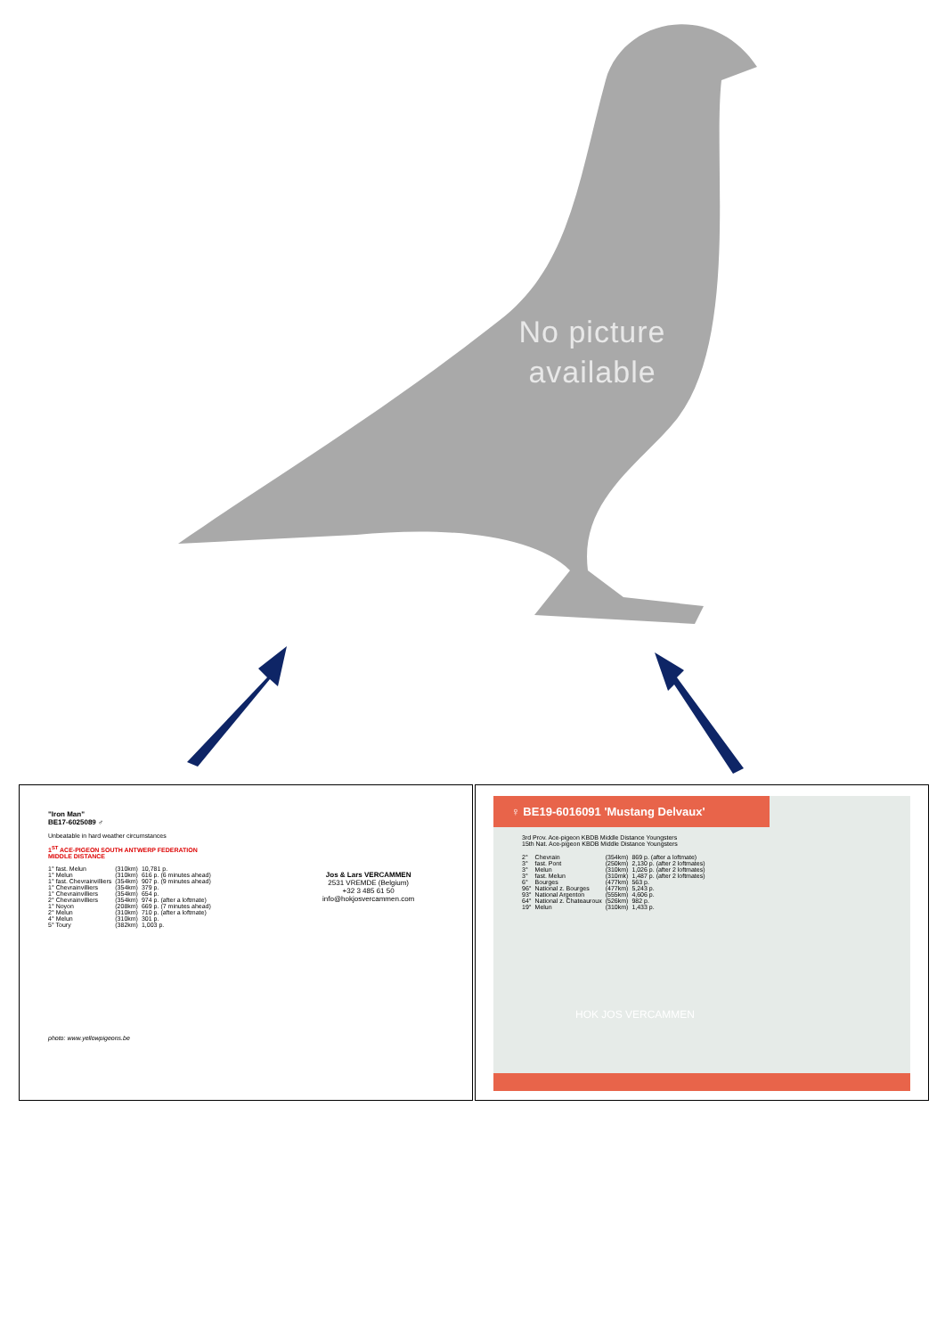No picture available
"Iron Man"
BE17-6025089 ♂
Unbeatable in hard weather circumstances
1<sup>ST</sup> ACE-PIGEON SOUTH ANTWERP FEDERATION
MIDDLE DISTANCE
| 1° fast. Melun | (310km) | 10,781 p. |
| 1° Melun | (310km) | 616 p. (6 minutes ahead) |
| 1° fast. Chevrainvilliers | (354km) | 907 p. (9 minutes ahead) |
| 1° Chevrainvilliers | (354km) | 379 p. |
| 1° Chevrainvilliers | (354km) | 654 p. |
| 2° Chevrainvilliers | (354km) | 974 p. (after a loftmate) |
| 1° Noyon | (208km) | 669 p. (7 minutes ahead) |
| 2° Melun | (310km) | 710 p. (after a loftmate) |
| 4° Melun | (310km) | 301 p. |
| 5° Toury | (382km) | 1,003 p. |
photo: www.yellowpigeons.be
Jos & Lars VERCAMMEN
2531 VREMDE (Belgium)
+32 3 485 61 50
info@hokjosvercammen.com
♀ BE19-6016091 'Mustang Delvaux'
3rd Prov. Ace-pigeon KBDB Middle Distance Youngsters
15th Nat. Ace-pigeon KBDB Middle Distance Youngsters
| 2° | Chevrain | (354km) | 869 p. (after a loftmate) |
| 3° | fast. Pont | (250km) | 2,130 p. (after 2 loftmates) |
| 3° | Melun | (310km) | 1,026 p. (after 2 loftmates) |
| 3° | fast. Melun | (310mk) | 1,487 p. (after 2 loftmates) |
| 6° | Bourges | (477km) | 563 p. |
| 96° | National z. Bourges | (477km) | 5,243 p. |
| 93° | National Argenton | (555km) | 4,606 p. |
| 64° | National z. Chateauroux | (526km) | 982 p. |
| 19° | Melun | (310km) | 1,433 p. |
HOK JOS VERCAMMEN